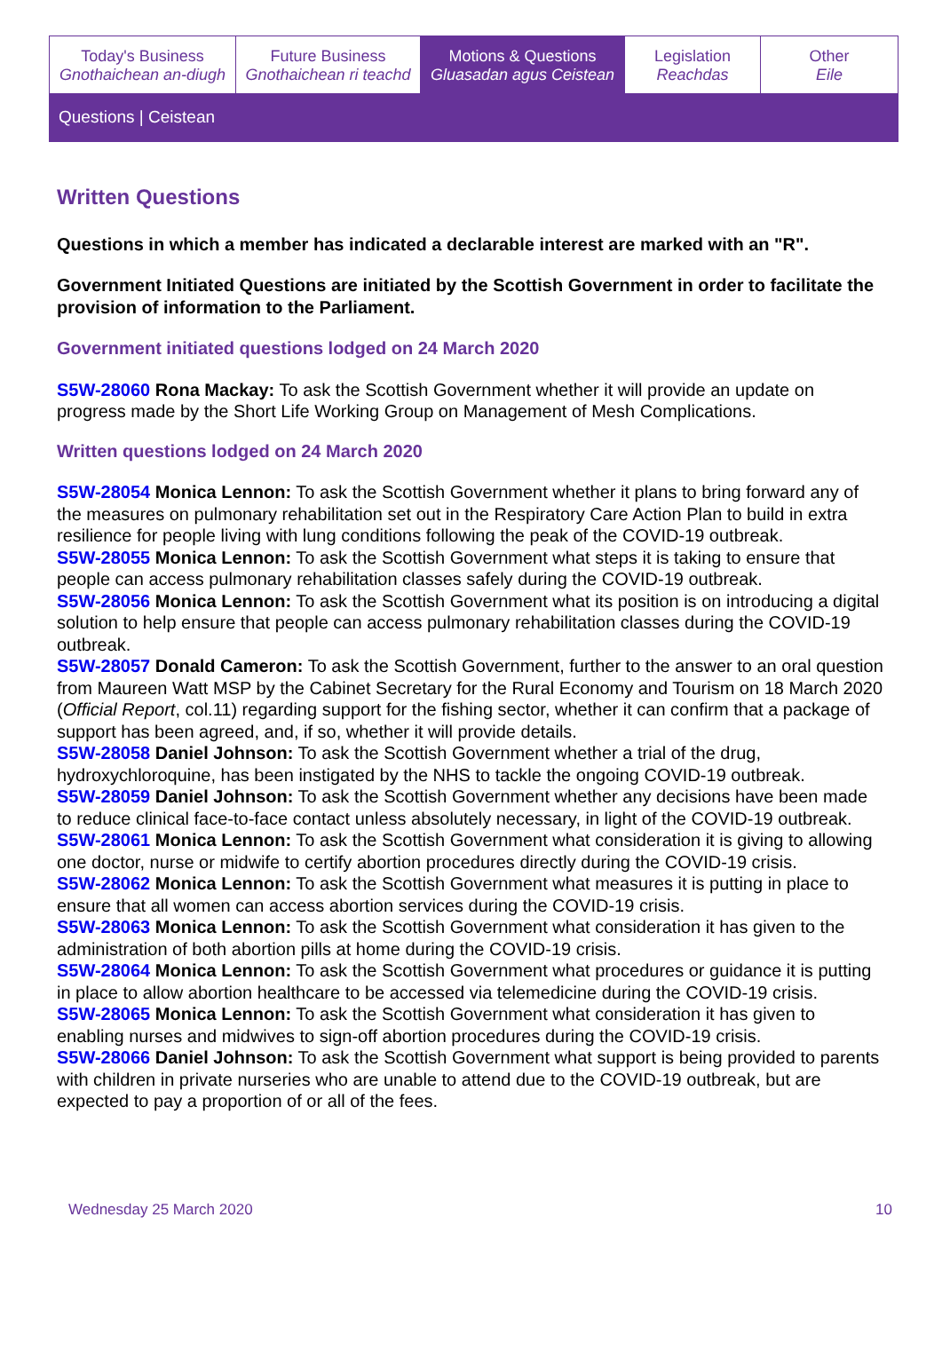Today's Business
Gnothaichean an-diugh
Future Business
Gnothaichean ri teachd
Motions & Questions
Gluasadan agus Ceistean
Legislation
Reachdas
Other
Eile
Questions | Ceistean
Written Questions
Questions in which a member has indicated a declarable interest are marked with an "R".
Government Initiated Questions are initiated by the Scottish Government in order to facilitate the provision of information to the Parliament.
Government initiated questions lodged on 24 March 2020
S5W-28060 Rona Mackay: To ask the Scottish Government whether it will provide an update on progress made by the Short Life Working Group on Management of Mesh Complications.
Written questions lodged on 24 March 2020
S5W-28054 Monica Lennon: To ask the Scottish Government whether it plans to bring forward any of the measures on pulmonary rehabilitation set out in the Respiratory Care Action Plan to build in extra resilience for people living with lung conditions following the peak of the COVID-19 outbreak.
S5W-28055 Monica Lennon: To ask the Scottish Government what steps it is taking to ensure that people can access pulmonary rehabilitation classes safely during the COVID-19 outbreak.
S5W-28056 Monica Lennon: To ask the Scottish Government what its position is on introducing a digital solution to help ensure that people can access pulmonary rehabilitation classes during the COVID-19 outbreak.
S5W-28057 Donald Cameron: To ask the Scottish Government, further to the answer to an oral question from Maureen Watt MSP by the Cabinet Secretary for the Rural Economy and Tourism on 18 March 2020 (Official Report, col.11) regarding support for the fishing sector, whether it can confirm that a package of support has been agreed, and, if so, whether it will provide details.
S5W-28058 Daniel Johnson: To ask the Scottish Government whether a trial of the drug, hydroxychloroquine, has been instigated by the NHS to tackle the ongoing COVID-19 outbreak.
S5W-28059 Daniel Johnson: To ask the Scottish Government whether any decisions have been made to reduce clinical face-to-face contact unless absolutely necessary, in light of the COVID-19 outbreak.
S5W-28061 Monica Lennon: To ask the Scottish Government what consideration it is giving to allowing one doctor, nurse or midwife to certify abortion procedures directly during the COVID-19 crisis.
S5W-28062 Monica Lennon: To ask the Scottish Government what measures it is putting in place to ensure that all women can access abortion services during the COVID-19 crisis.
S5W-28063 Monica Lennon: To ask the Scottish Government what consideration it has given to the administration of both abortion pills at home during the COVID-19 crisis.
S5W-28064 Monica Lennon: To ask the Scottish Government what procedures or guidance it is putting in place to allow abortion healthcare to be accessed via telemedicine during the COVID-19 crisis.
S5W-28065 Monica Lennon: To ask the Scottish Government what consideration it has given to enabling nurses and midwives to sign-off abortion procedures during the COVID-19 crisis.
S5W-28066 Daniel Johnson: To ask the Scottish Government what support is being provided to parents with children in private nurseries who are unable to attend due to the COVID-19 outbreak, but are expected to pay a proportion of or all of the fees.
Wednesday 25 March 2020 10